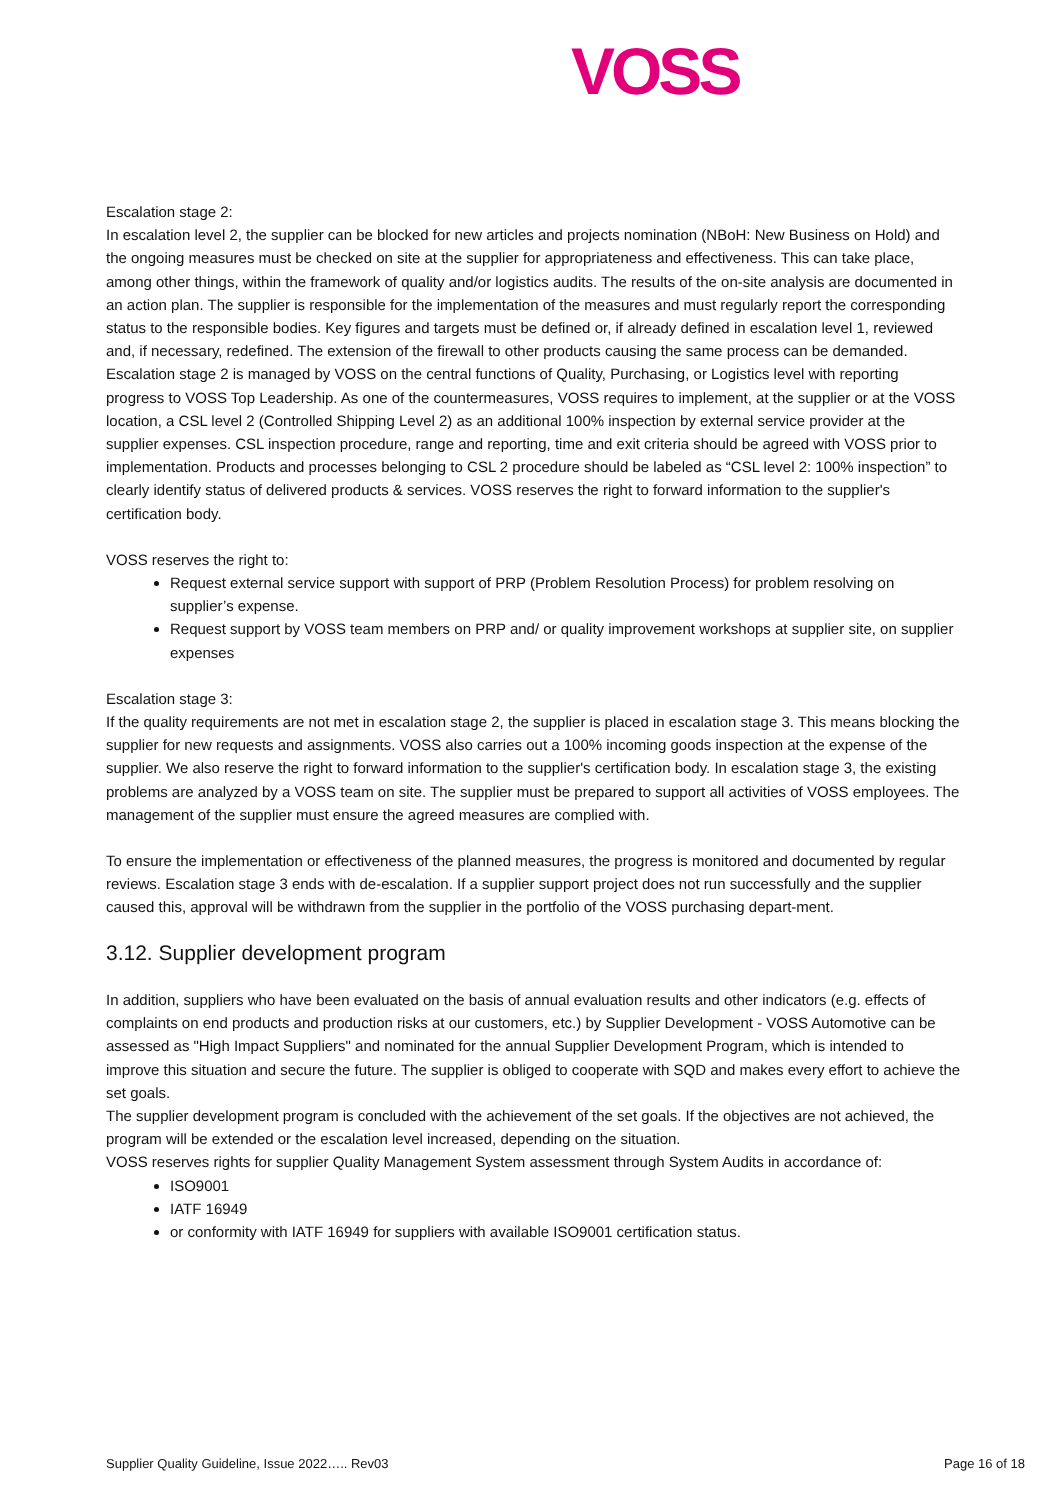VOSS
Escalation stage 2:
In escalation level 2, the supplier can be blocked for new articles and projects nomination (NBoH: New Business on Hold) and the ongoing measures must be checked on site at the supplier for appropriateness and effectiveness. This can take place, among other things, within the framework of quality and/or logistics audits. The results of the on-site analysis are documented in an action plan. The supplier is responsible for the implementation of the measures and must regularly report the corresponding status to the responsible bodies. Key figures and targets must be defined or, if already defined in escalation level 1, reviewed and, if necessary, redefined. The extension of the firewall to other products causing the same process can be demanded.
Escalation stage 2 is managed by VOSS on the central functions of Quality, Purchasing, or Logistics level with reporting progress to VOSS Top Leadership. As one of the countermeasures, VOSS requires to implement, at the supplier or at the VOSS location, a CSL level 2 (Controlled Shipping Level 2) as an additional 100% inspection by external service provider at the supplier expenses. CSL inspection procedure, range and reporting, time and exit criteria should be agreed with VOSS prior to implementation. Products and processes belonging to CSL 2 procedure should be labeled as “CSL level 2: 100% inspection” to clearly identify status of delivered products & services. VOSS reserves the right to forward information to the supplier's certification body.
VOSS reserves the right to:
Request external service support with support of PRP (Problem Resolution Process) for problem resolving on supplier’s expense.
Request support by VOSS team members on PRP and/ or quality improvement workshops at supplier site, on supplier expenses
Escalation stage 3:
If the quality requirements are not met in escalation stage 2, the supplier is placed in escalation stage 3. This means blocking the supplier for new requests and assignments. VOSS also carries out a 100% incoming goods inspection at the expense of the supplier. We also reserve the right to forward information to the supplier's certification body. In escalation stage 3, the existing problems are analyzed by a VOSS team on site. The supplier must be prepared to support all activities of VOSS employees. The management of the supplier must ensure the agreed measures are complied with.
To ensure the implementation or effectiveness of the planned measures, the progress is monitored and documented by regular reviews. Escalation stage 3 ends with de-escalation. If a supplier support project does not run successfully and the supplier caused this, approval will be withdrawn from the supplier in the portfolio of the VOSS purchasing depart-ment.
3.12. Supplier development program
In addition, suppliers who have been evaluated on the basis of annual evaluation results and other indicators (e.g. effects of complaints on end products and production risks at our customers, etc.) by Supplier Development - VOSS Automotive can be assessed as "High Impact Suppliers" and nominated for the annual Supplier Development Program, which is intended to improve this situation and secure the future. The supplier is obliged to cooperate with SQD and makes every effort to achieve the set goals.
The supplier development program is concluded with the achievement of the set goals. If the objectives are not achieved, the program will be extended or the escalation level increased, depending on the situation.
VOSS reserves rights for supplier Quality Management System assessment through System Audits in accordance of:
ISO9001
IATF 16949
or conformity with IATF 16949 for suppliers with available ISO9001 certification status.
Supplier Quality Guideline, Issue 2022….. Rev03 Page 16 of 18